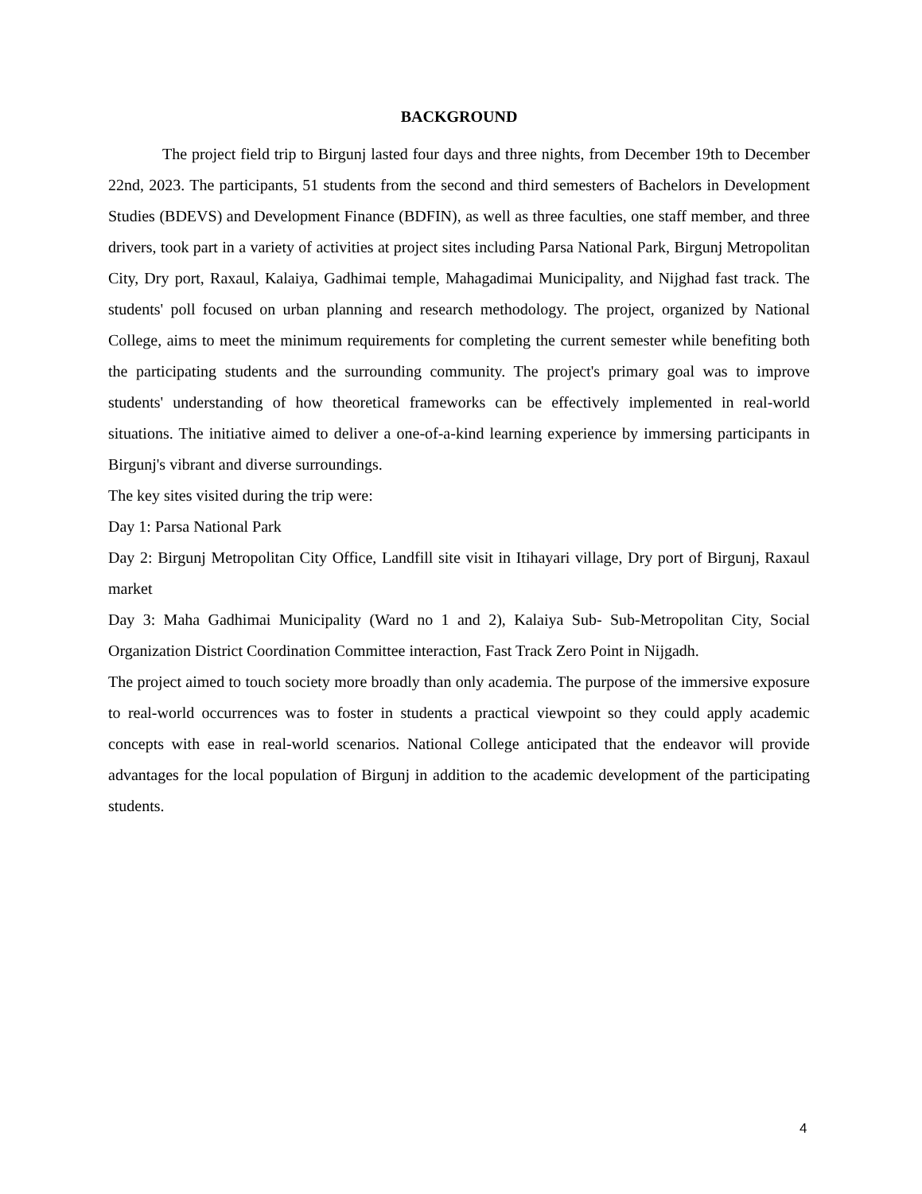BACKGROUND
The project field trip to Birgunj lasted four days and three nights, from December 19th to December 22nd, 2023. The participants, 51 students from the second and third semesters of Bachelors in Development Studies (BDEVS) and Development Finance (BDFIN), as well as three faculties, one staff member, and three drivers, took part in a variety of activities at project sites including Parsa National Park, Birgunj Metropolitan City, Dry port, Raxaul, Kalaiya, Gadhimai temple, Mahagadimai Municipality, and Nijghad fast track. The students' poll focused on urban planning and research methodology. The project, organized by National College, aims to meet the minimum requirements for completing the current semester while benefiting both the participating students and the surrounding community. The project's primary goal was to improve students' understanding of how theoretical frameworks can be effectively implemented in real-world situations. The initiative aimed to deliver a one-of-a-kind learning experience by immersing participants in Birgunj's vibrant and diverse surroundings.
The key sites visited during the trip were:
Day 1: Parsa National Park
Day 2: Birgunj Metropolitan City Office, Landfill site visit in Itihayari village, Dry port of Birgunj, Raxaul market
Day 3: Maha Gadhimai Municipality (Ward no 1 and 2), Kalaiya Sub- Sub-Metropolitan City, Social Organization District Coordination Committee interaction, Fast Track Zero Point in Nijgadh.
The project aimed to touch society more broadly than only academia. The purpose of the immersive exposure to real-world occurrences was to foster in students a practical viewpoint so they could apply academic concepts with ease in real-world scenarios. National College anticipated that the endeavor will provide advantages for the local population of Birgunj in addition to the academic development of the participating students.
4